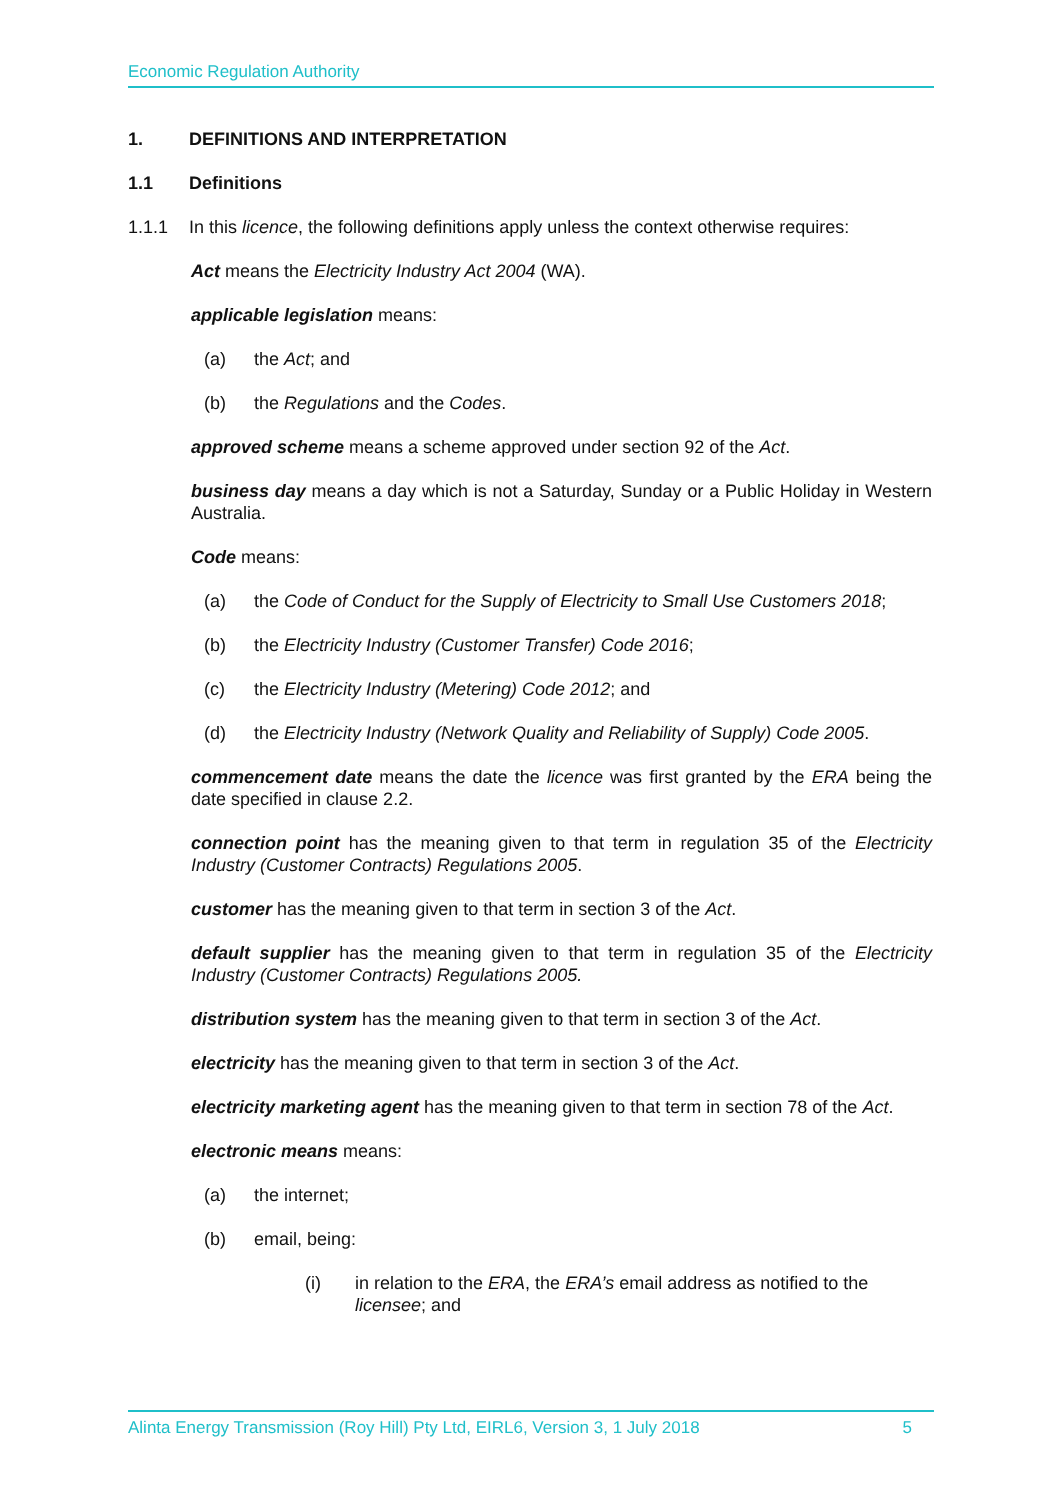Economic Regulation Authority
1. DEFINITIONS AND INTERPRETATION
1.1 Definitions
1.1.1 In this licence, the following definitions apply unless the context otherwise requires:
Act means the Electricity Industry Act 2004 (WA).
applicable legislation means:
(a) the Act; and
(b) the Regulations and the Codes.
approved scheme means a scheme approved under section 92 of the Act.
business day means a day which is not a Saturday, Sunday or a Public Holiday in Western Australia.
Code means:
(a) the Code of Conduct for the Supply of Electricity to Small Use Customers 2018;
(b) the Electricity Industry (Customer Transfer) Code 2016;
(c) the Electricity Industry (Metering) Code 2012; and
(d) the Electricity Industry (Network Quality and Reliability of Supply) Code 2005.
commencement date means the date the licence was first granted by the ERA being the date specified in clause 2.2.
connection point has the meaning given to that term in regulation 35 of the Electricity Industry (Customer Contracts) Regulations 2005.
customer has the meaning given to that term in section 3 of the Act.
default supplier has the meaning given to that term in regulation 35 of the Electricity Industry (Customer Contracts) Regulations 2005.
distribution system has the meaning given to that term in section 3 of the Act.
electricity has the meaning given to that term in section 3 of the Act.
electricity marketing agent has the meaning given to that term in section 78 of the Act.
electronic means means:
(a) the internet;
(b) email, being:
(i) in relation to the ERA, the ERA’s email address as notified to the licensee; and
Alinta Energy Transmission (Roy Hill) Pty Ltd, EIRL6, Version 3, 1 July 2018 5